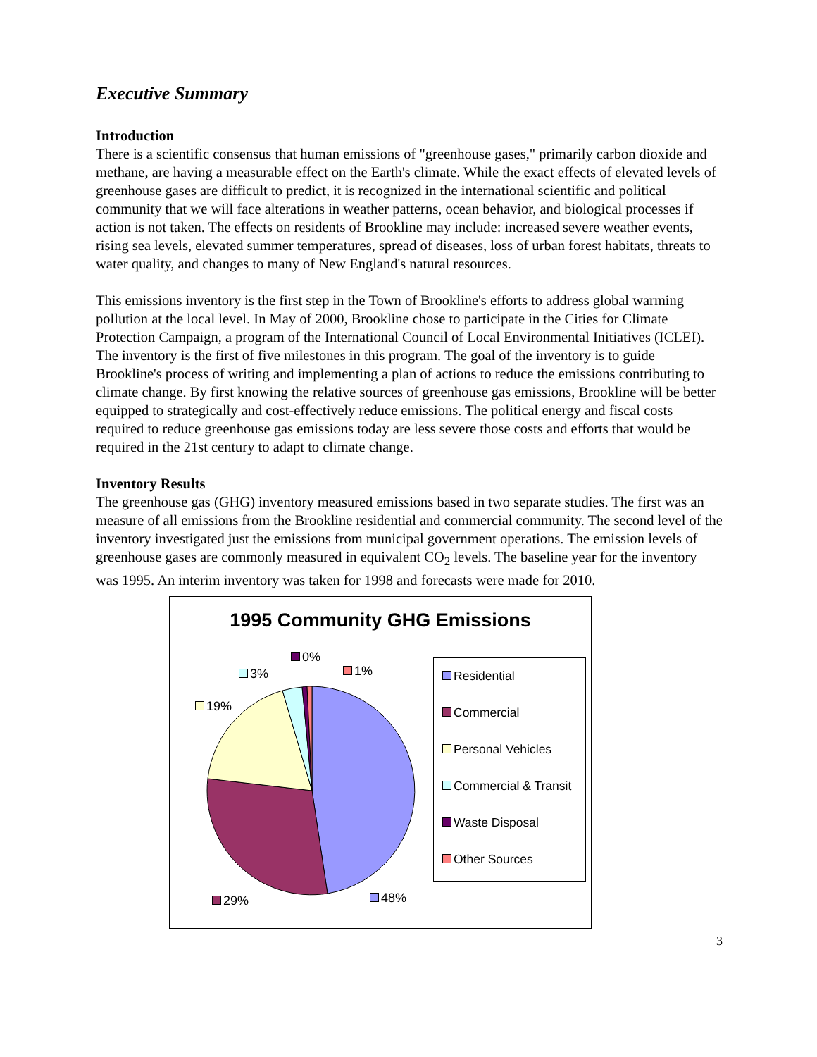Executive Summary
Introduction
There is a scientific consensus that human emissions of "greenhouse gases," primarily carbon dioxide and methane, are having a measurable effect on the Earth's climate. While the exact effects of elevated levels of greenhouse gases are difficult to predict, it is recognized in the international scientific and political community that we will face alterations in weather patterns, ocean behavior, and biological processes if action is not taken. The effects on residents of Brookline may include: increased severe weather events, rising sea levels, elevated summer temperatures, spread of diseases, loss of urban forest habitats, threats to water quality, and changes to many of New England's natural resources.
This emissions inventory is the first step in the Town of Brookline's efforts to address global warming pollution at the local level. In May of 2000, Brookline chose to participate in the Cities for Climate Protection Campaign, a program of the International Council of Local Environmental Initiatives (ICLEI). The inventory is the first of five milestones in this program. The goal of the inventory is to guide Brookline's process of writing and implementing a plan of actions to reduce the emissions contributing to climate change. By first knowing the relative sources of greenhouse gas emissions, Brookline will be better equipped to strategically and cost-effectively reduce emissions. The political energy and fiscal costs required to reduce greenhouse gas emissions today are less severe those costs and efforts that would be required in the 21st century to adapt to climate change.
Inventory Results
The greenhouse gas (GHG) inventory measured emissions based in two separate studies. The first was an measure of all emissions from the Brookline residential and commercial community. The second level of the inventory investigated just the emissions from municipal government operations. The emission levels of greenhouse gases are commonly measured in equivalent CO<sub>2</sub> levels. The baseline year for the inventory was 1995. An interim inventory was taken for 1998 and forecasts were made for 2010.
1995 Community GHG Emissions
0%
1% 3%
19%
29% 48%
Residential
Commercial
Personal Vehicles
Commercial & Transit
Waste Disposal
Other Sources
3